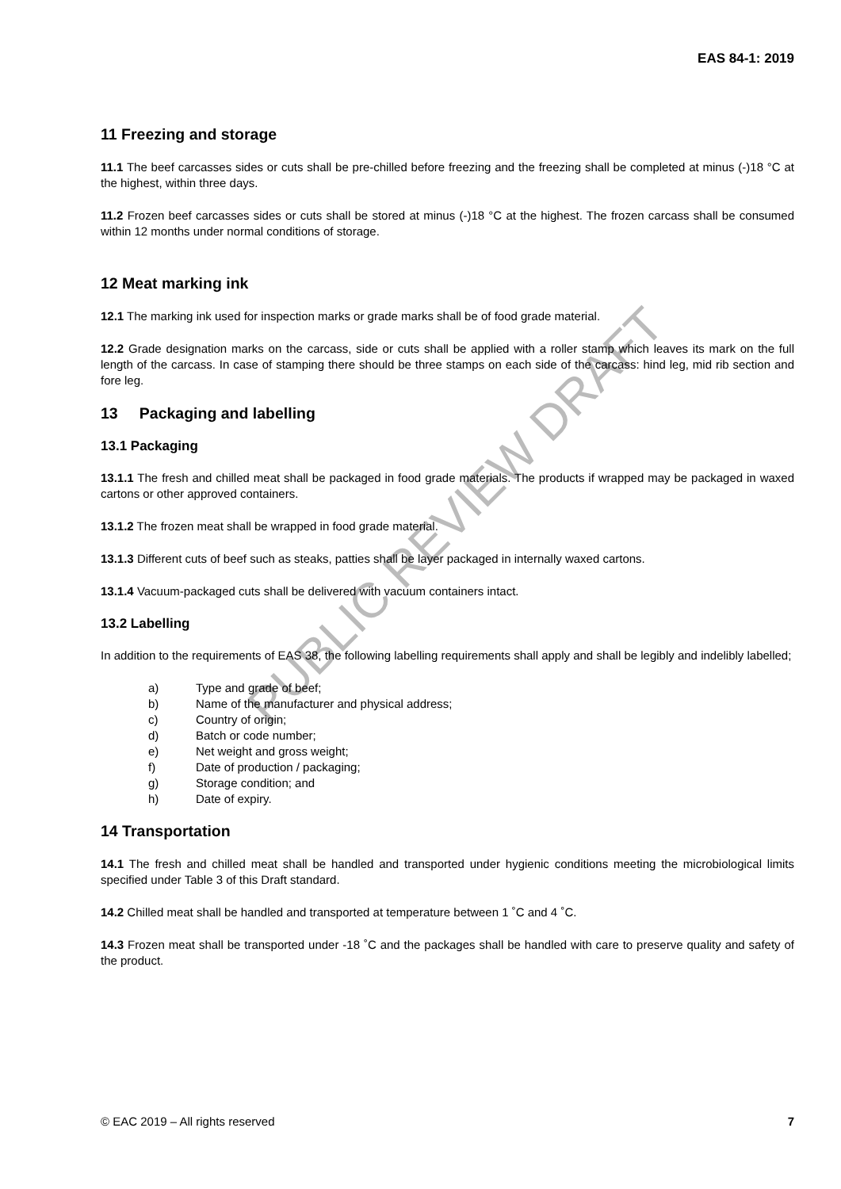PUBLIC REVIEW DRAFT
EAS 84-1: 2019
11 Freezing and storage
11.1 The beef carcasses sides or cuts shall be pre-chilled before freezing and the freezing shall be completed at minus (-)18 °C at the highest, within three days.
11.2 Frozen beef carcasses sides or cuts shall be stored at minus (-)18 °C at the highest. The frozen carcass shall be consumed within 12 months under normal conditions of storage.
12 Meat marking ink
12.1 The marking ink used for inspection marks or grade marks shall be of food grade material.
12.2 Grade designation marks on the carcass, side or cuts shall be applied with a roller stamp which leaves its mark on the full length of the carcass. In case of stamping there should be three stamps on each side of the carcass: hind leg, mid rib section and fore leg.
13 Packaging and labelling
13.1 Packaging
13.1.1 The fresh and chilled meat shall be packaged in food grade materials. The products if wrapped may be packaged in waxed cartons or other approved containers.
13.1.2 The frozen meat shall be wrapped in food grade material.
13.1.3 Different cuts of beef such as steaks, patties shall be layer packaged in internally waxed cartons.
13.1.4 Vacuum-packaged cuts shall be delivered with vacuum containers intact.
13.2 Labelling
In addition to the requirements of EAS 38, the following labelling requirements shall apply and shall be legibly and indelibly labelled;
a) Type and grade of beef;
b) Name of the manufacturer and physical address;
c) Country of origin;
d) Batch or code number;
e) Net weight and gross weight;
f) Date of production / packaging;
g) Storage condition; and
h) Date of expiry.
14 Transportation
14.1 The fresh and chilled meat shall be handled and transported under hygienic conditions meeting the microbiological limits specified under Table 3 of this Draft standard.
14.2 Chilled meat shall be handled and transported at temperature between 1 ˚C and 4 ˚C.
14.3 Frozen meat shall be transported under -18 ˚C and the packages shall be handled with care to preserve quality and safety of the product.
© EAC 2019 – All rights reserved 7